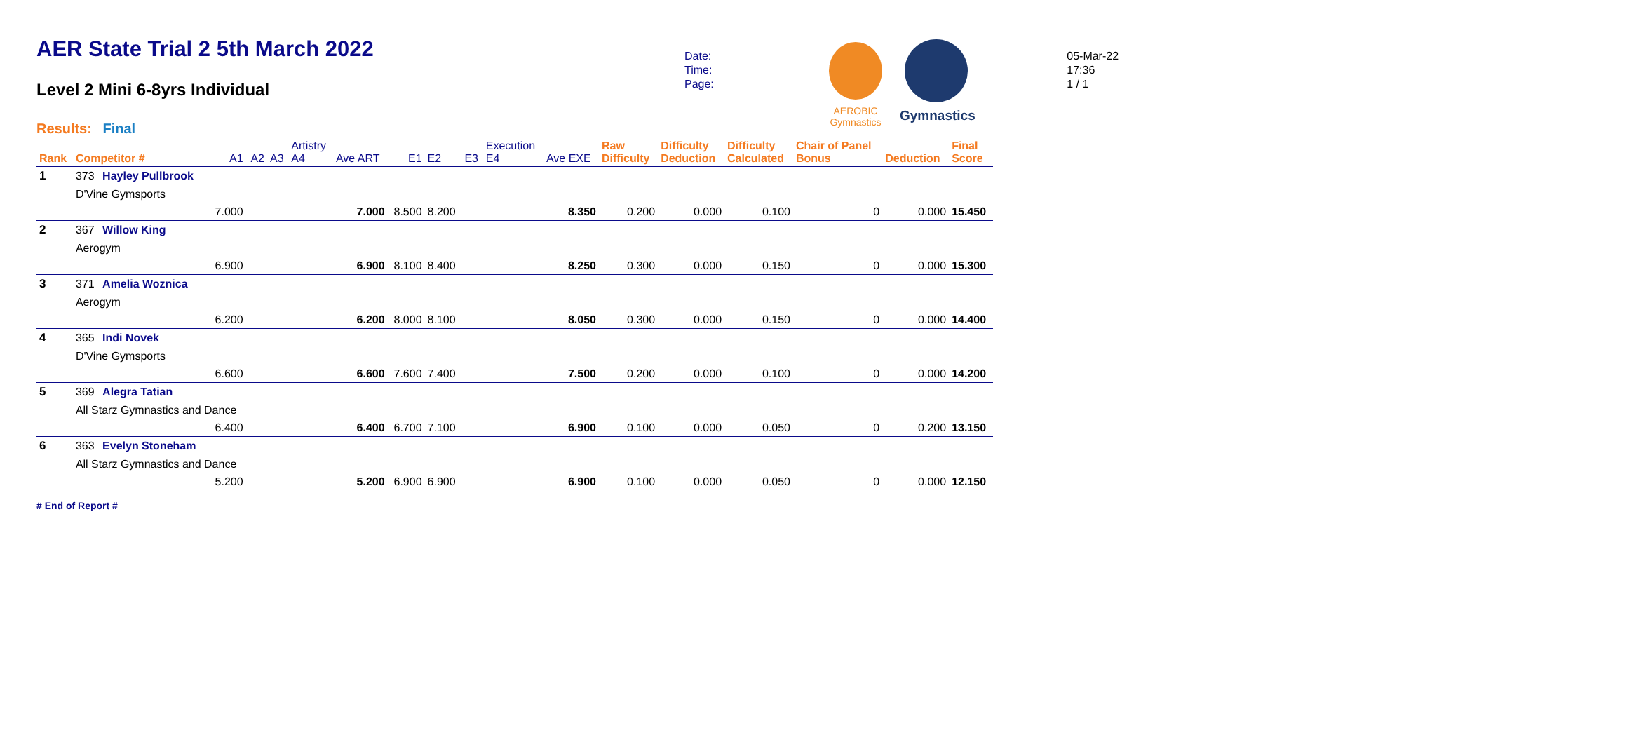AER State Trial 2 5th March 2022
Level 2 Mini 6-8yrs Individual
Results: Final
| Date: | 05-Mar-22 |
| Time: | 17:36 |
| Page: | 1 / 1 |
AEROBIC Gymnastics
Gymnastics
| Rank | Competitor # | | A1 | A2 | A3 | Artistry A4 | Ave ART | E1 | E2 | E3 | Execution E4 | Ave EXE | Raw Difficulty | Difficulty Deduction | Difficulty Calculated | Chair of Panel Bonus | Deduction | Final Score |
| --- | --- | --- | --- | --- | --- | --- | --- | --- | --- | --- | --- | --- | --- | --- | --- | --- | --- | --- |
| 1 | 373 | Hayley Pullbrook | | | | | | | | | | | | | | | | |
| | D'Vine Gymsports | | | | | | | | | | | | | | | | | |
| | | | 7.000 | | | | 7.000 | 8.500 | 8.200 | | | 8.350 | 0.200 | 0.000 | 0.100 | 0 | 0.000 | 15.450 |
| 2 | 367 | Willow King | | | | | | | | | | | | | | | | |
| | Aerogym | | | | | | | | | | | | | | | | | |
| | | | 6.900 | | | | 6.900 | 8.100 | 8.400 | | | 8.250 | 0.300 | 0.000 | 0.150 | 0 | 0.000 | 15.300 |
| 3 | 371 | Amelia Woznica | | | | | | | | | | | | | | | | |
| | Aerogym | | | | | | | | | | | | | | | | | |
| | | | 6.200 | | | | 6.200 | 8.000 | 8.100 | | | 8.050 | 0.300 | 0.000 | 0.150 | 0 | 0.000 | 14.400 |
| 4 | 365 | Indi Novek | | | | | | | | | | | | | | | | |
| | D'Vine Gymsports | | | | | | | | | | | | | | | | | |
| | | | 6.600 | | | | 6.600 | 7.600 | 7.400 | | | 7.500 | 0.200 | 0.000 | 0.100 | 0 | 0.000 | 14.200 |
| 5 | 369 | Alegra Tatian | | | | | | | | | | | | | | | | |
| | All Starz Gymnastics and Dance | | | | | | | | | | | | | | | | | |
| | | | 6.400 | | | | 6.400 | 6.700 | 7.100 | | | 6.900 | 0.100 | 0.000 | 0.050 | 0 | 0.200 | 13.150 |
| 6 | 363 | Evelyn Stoneham | | | | | | | | | | | | | | | | |
| | All Starz Gymnastics and Dance | | | | | | | | | | | | | | | | | |
| | | | 5.200 | | | | 5.200 | 6.900 | 6.900 | | | 6.900 | 0.100 | 0.000 | 0.050 | 0 | 0.000 | 12.150 |
# End of Report #